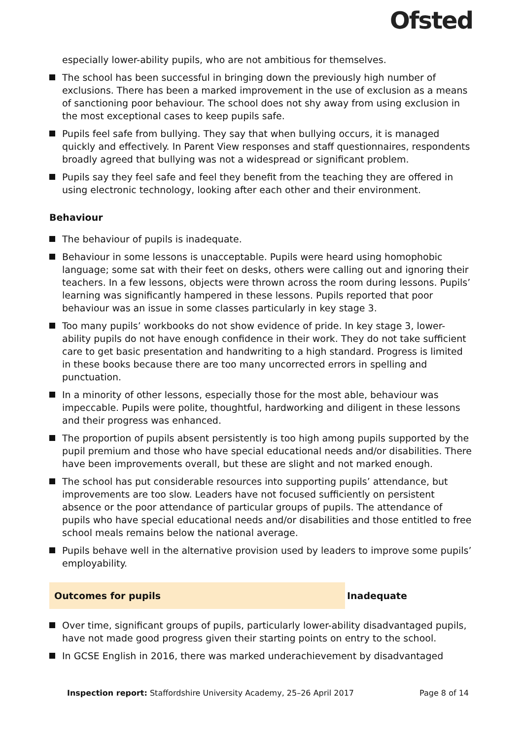Ofsted
especially lower-ability pupils, who are not ambitious for themselves.
The school has been successful in bringing down the previously high number of exclusions. There has been a marked improvement in the use of exclusion as a means of sanctioning poor behaviour. The school does not shy away from using exclusion in the most exceptional cases to keep pupils safe.
Pupils feel safe from bullying. They say that when bullying occurs, it is managed quickly and effectively. In Parent View responses and staff questionnaires, respondents broadly agreed that bullying was not a widespread or significant problem.
Pupils say they feel safe and feel they benefit from the teaching they are offered in using electronic technology, looking after each other and their environment.
Behaviour
The behaviour of pupils is inadequate.
Behaviour in some lessons is unacceptable. Pupils were heard using homophobic language; some sat with their feet on desks, others were calling out and ignoring their teachers. In a few lessons, objects were thrown across the room during lessons. Pupils’ learning was significantly hampered in these lessons. Pupils reported that poor behaviour was an issue in some classes particularly in key stage 3.
Too many pupils’ workbooks do not show evidence of pride. In key stage 3, lower-ability pupils do not have enough confidence in their work. They do not take sufficient care to get basic presentation and handwriting to a high standard. Progress is limited in these books because there are too many uncorrected errors in spelling and punctuation.
In a minority of other lessons, especially those for the most able, behaviour was impeccable. Pupils were polite, thoughtful, hardworking and diligent in these lessons and their progress was enhanced.
The proportion of pupils absent persistently is too high among pupils supported by the pupil premium and those who have special educational needs and/or disabilities. There have been improvements overall, but these are slight and not marked enough.
The school has put considerable resources into supporting pupils’ attendance, but improvements are too slow. Leaders have not focused sufficiently on persistent absence or the poor attendance of particular groups of pupils. The attendance of pupils who have special educational needs and/or disabilities and those entitled to free school meals remains below the national average.
Pupils behave well in the alternative provision used by leaders to improve some pupils’ employability.
Outcomes for pupils Inadequate
Over time, significant groups of pupils, particularly lower-ability disadvantaged pupils, have not made good progress given their starting points on entry to the school.
In GCSE English in 2016, there was marked underachievement by disadvantaged
Inspection report: Staffordshire University Academy, 25–26 April 2017
Page 8 of 14